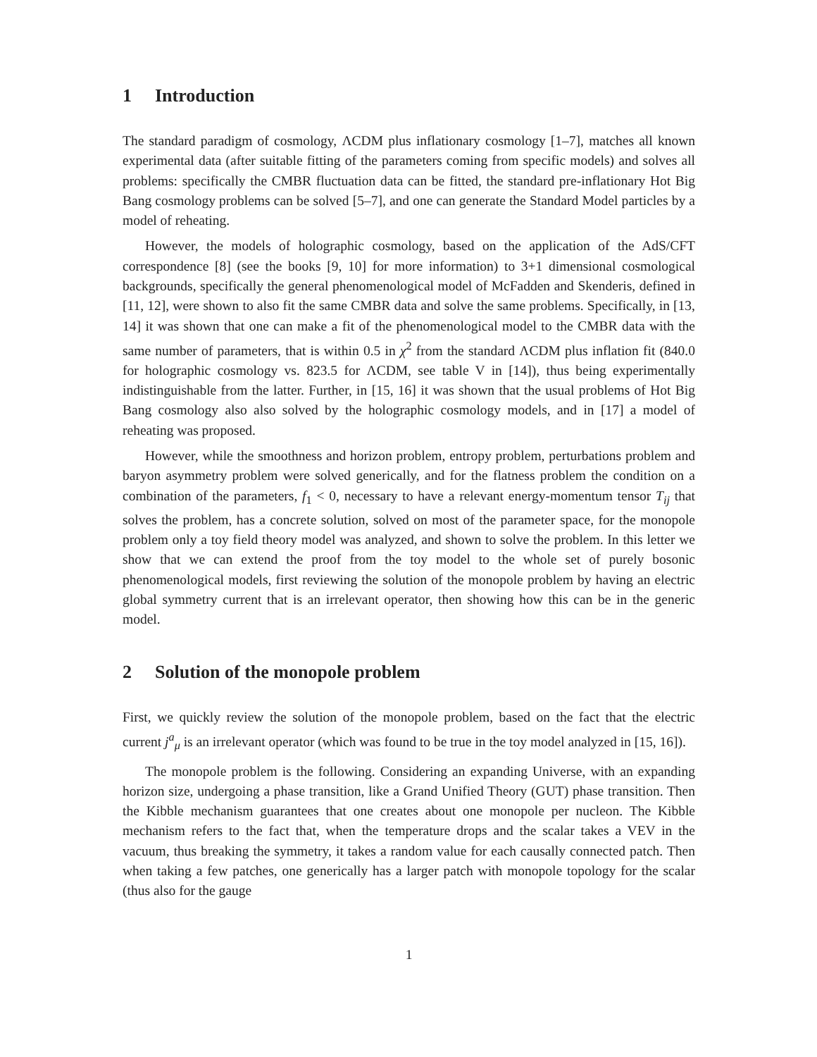1 Introduction
The standard paradigm of cosmology, ΛCDM plus inflationary cosmology [1–7], matches all known experimental data (after suitable fitting of the parameters coming from specific models) and solves all problems: specifically the CMBR fluctuation data can be fitted, the standard pre-inflationary Hot Big Bang cosmology problems can be solved [5–7], and one can generate the Standard Model particles by a model of reheating.
However, the models of holographic cosmology, based on the application of the AdS/CFT correspondence [8] (see the books [9, 10] for more information) to 3+1 dimensional cosmological backgrounds, specifically the general phenomenological model of McFadden and Skenderis, defined in [11, 12], were shown to also fit the same CMBR data and solve the same problems. Specifically, in [13, 14] it was shown that one can make a fit of the phenomenological model to the CMBR data with the same number of parameters, that is within 0.5 in χ<sup>2</sup> from the standard ΛCDM plus inflation fit (840.0 for holographic cosmology vs. 823.5 for ΛCDM, see table V in [14]), thus being experimentally indistinguishable from the latter. Further, in [15, 16] it was shown that the usual problems of Hot Big Bang cosmology also also solved by the holographic cosmology models, and in [17] a model of reheating was proposed.
However, while the smoothness and horizon problem, entropy problem, perturbations problem and baryon asymmetry problem were solved generically, and for the flatness problem the condition on a combination of the parameters, f<sub>1</sub> < 0, necessary to have a relevant energy-momentum tensor T<sub>ij</sub> that solves the problem, has a concrete solution, solved on most of the parameter space, for the monopole problem only a toy field theory model was analyzed, and shown to solve the problem. In this letter we show that we can extend the proof from the toy model to the whole set of purely bosonic phenomenological models, first reviewing the solution of the monopole problem by having an electric global symmetry current that is an irrelevant operator, then showing how this can be in the generic model.
2 Solution of the monopole problem
First, we quickly review the solution of the monopole problem, based on the fact that the electric current j<sup>a</sup><sub>μ</sub> is an irrelevant operator (which was found to be true in the toy model analyzed in [15, 16]).
The monopole problem is the following. Considering an expanding Universe, with an expanding horizon size, undergoing a phase transition, like a Grand Unified Theory (GUT) phase transition. Then the Kibble mechanism guarantees that one creates about one monopole per nucleon. The Kibble mechanism refers to the fact that, when the temperature drops and the scalar takes a VEV in the vacuum, thus breaking the symmetry, it takes a random value for each causally connected patch. Then when taking a few patches, one generically has a larger patch with monopole topology for the scalar (thus also for the gauge
1